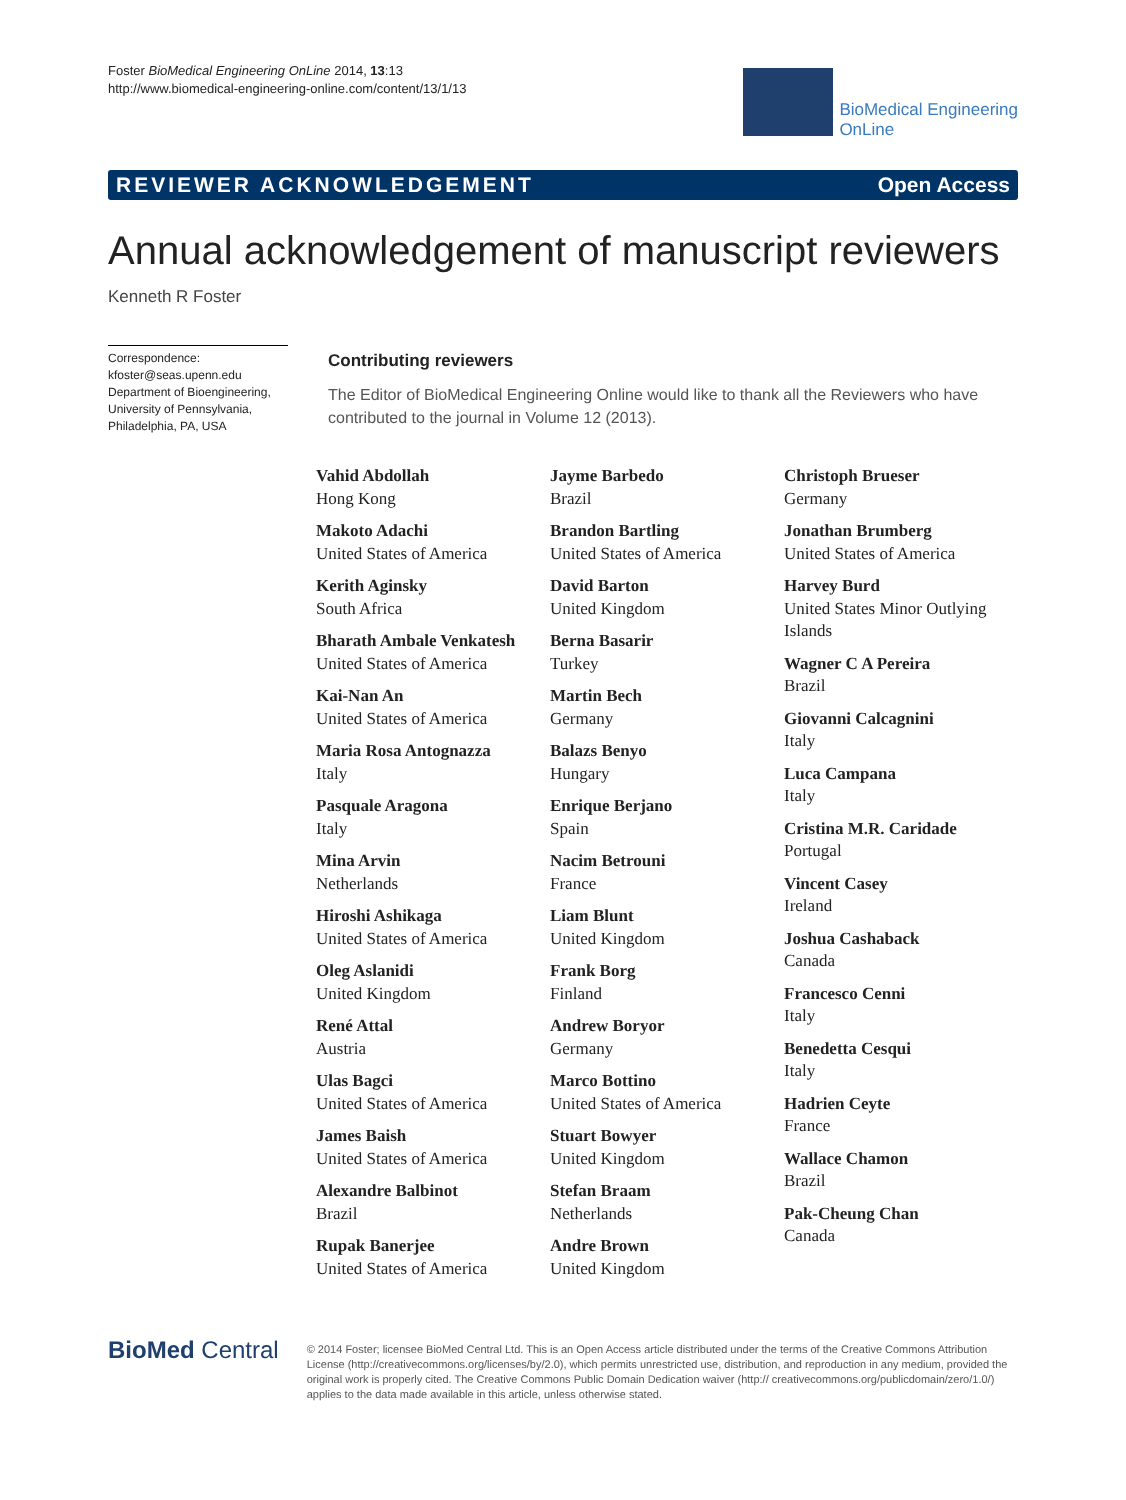Foster BioMedical Engineering OnLine 2014, 13:13
http://www.biomedical-engineering-online.com/content/13/1/13
BioMedical Engineering
OnLine
REVIEWER ACKNOWLEDGEMENT Open Access
Annual acknowledgement of manuscript reviewers
Kenneth R Foster
Correspondence:
kfoster@seas.upenn.edu
Department of Bioengineering, University of Pennsylvania, Philadelphia, PA, USA
Contributing reviewers
The Editor of BioMedical Engineering Online would like to thank all the Reviewers who have contributed to the journal in Volume 12 (2013).
Vahid Abdollah
Hong Kong
Makoto Adachi
United States of America
Kerith Aginsky
South Africa
Bharath Ambale Venkatesh
United States of America
Kai-Nan An
United States of America
Maria Rosa Antognazza
Italy
Pasquale Aragona
Italy
Mina Arvin
Netherlands
Hiroshi Ashikaga
United States of America
Oleg Aslanidi
United Kingdom
René Attal
Austria
Ulas Bagci
United States of America
James Baish
United States of America
Alexandre Balbinot
Brazil
Rupak Banerjee
United States of America
Jayme Barbedo
Brazil
Brandon Bartling
United States of America
David Barton
United Kingdom
Berna Basarir
Turkey
Martin Bech
Germany
Balazs Benyo
Hungary
Enrique Berjano
Spain
Nacim Betrouni
France
Liam Blunt
United Kingdom
Frank Borg
Finland
Andrew Boryor
Germany
Marco Bottino
United States of America
Stuart Bowyer
United Kingdom
Stefan Braam
Netherlands
Andre Brown
United Kingdom
Christoph Brueser
Germany
Jonathan Brumberg
United States of America
Harvey Burd
United States Minor Outlying Islands
Wagner C A Pereira
Brazil
Giovanni Calcagnini
Italy
Luca Campana
Italy
Cristina M.R. Caridade
Portugal
Vincent Casey
Ireland
Joshua Cashaback
Canada
Francesco Cenni
Italy
Benedetta Cesqui
Italy
Hadrien Ceyte
France
Wallace Chamon
Brazil
Pak-Cheung Chan
Canada
BioMed Central
© 2014 Foster; licensee BioMed Central Ltd. This is an Open Access article distributed under the terms of the Creative Commons Attribution License (http://creativecommons.org/licenses/by/2.0), which permits unrestricted use, distribution, and reproduction in any medium, provided the original work is properly cited. The Creative Commons Public Domain Dedication waiver (http:// creativecommons.org/publicdomain/zero/1.0/) applies to the data made available in this article, unless otherwise stated.